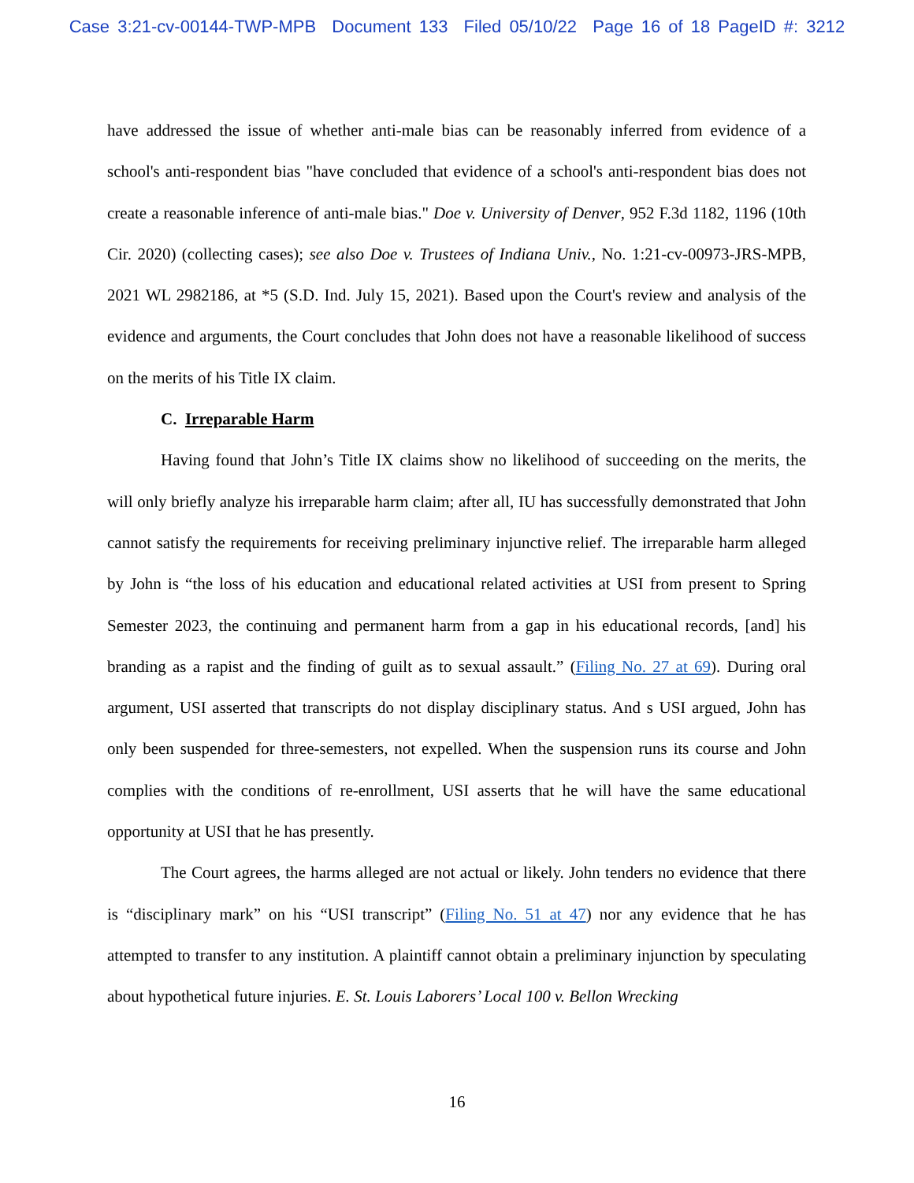Case 3:21-cv-00144-TWP-MPB Document 133 Filed 05/10/22 Page 16 of 18 PageID #: 3212
have addressed the issue of whether anti-male bias can be reasonably inferred from evidence of a school's anti-respondent bias "have concluded that evidence of a school's anti-respondent bias does not create a reasonable inference of anti-male bias." Doe v. University of Denver, 952 F.3d 1182, 1196 (10th Cir. 2020) (collecting cases); see also Doe v. Trustees of Indiana Univ., No. 1:21-cv-00973-JRS-MPB, 2021 WL 2982186, at *5 (S.D. Ind. July 15, 2021). Based upon the Court's review and analysis of the evidence and arguments, the Court concludes that John does not have a reasonable likelihood of success on the merits of his Title IX claim.
C. Irreparable Harm
Having found that John’s Title IX claims show no likelihood of succeeding on the merits, the will only briefly analyze his irreparable harm claim; after all, IU has successfully demonstrated that John cannot satisfy the requirements for receiving preliminary injunctive relief. The irreparable harm alleged by John is “the loss of his education and educational related activities at USI from present to Spring Semester 2023, the continuing and permanent harm from a gap in his educational records, [and] his branding as a rapist and the finding of guilt as to sexual assault.” (Filing No. 27 at 69). During oral argument, USI asserted that transcripts do not display disciplinary status. And s USI argued, John has only been suspended for three-semesters, not expelled. When the suspension runs its course and John complies with the conditions of re-enrollment, USI asserts that he will have the same educational opportunity at USI that he has presently.
The Court agrees, the harms alleged are not actual or likely. John tenders no evidence that there is “disciplinary mark” on his “USI transcript” (Filing No. 51 at 47) nor any evidence that he has attempted to transfer to any institution. A plaintiff cannot obtain a preliminary injunction by speculating about hypothetical future injuries. E. St. Louis Laborers’ Local 100 v. Bellon Wrecking
16